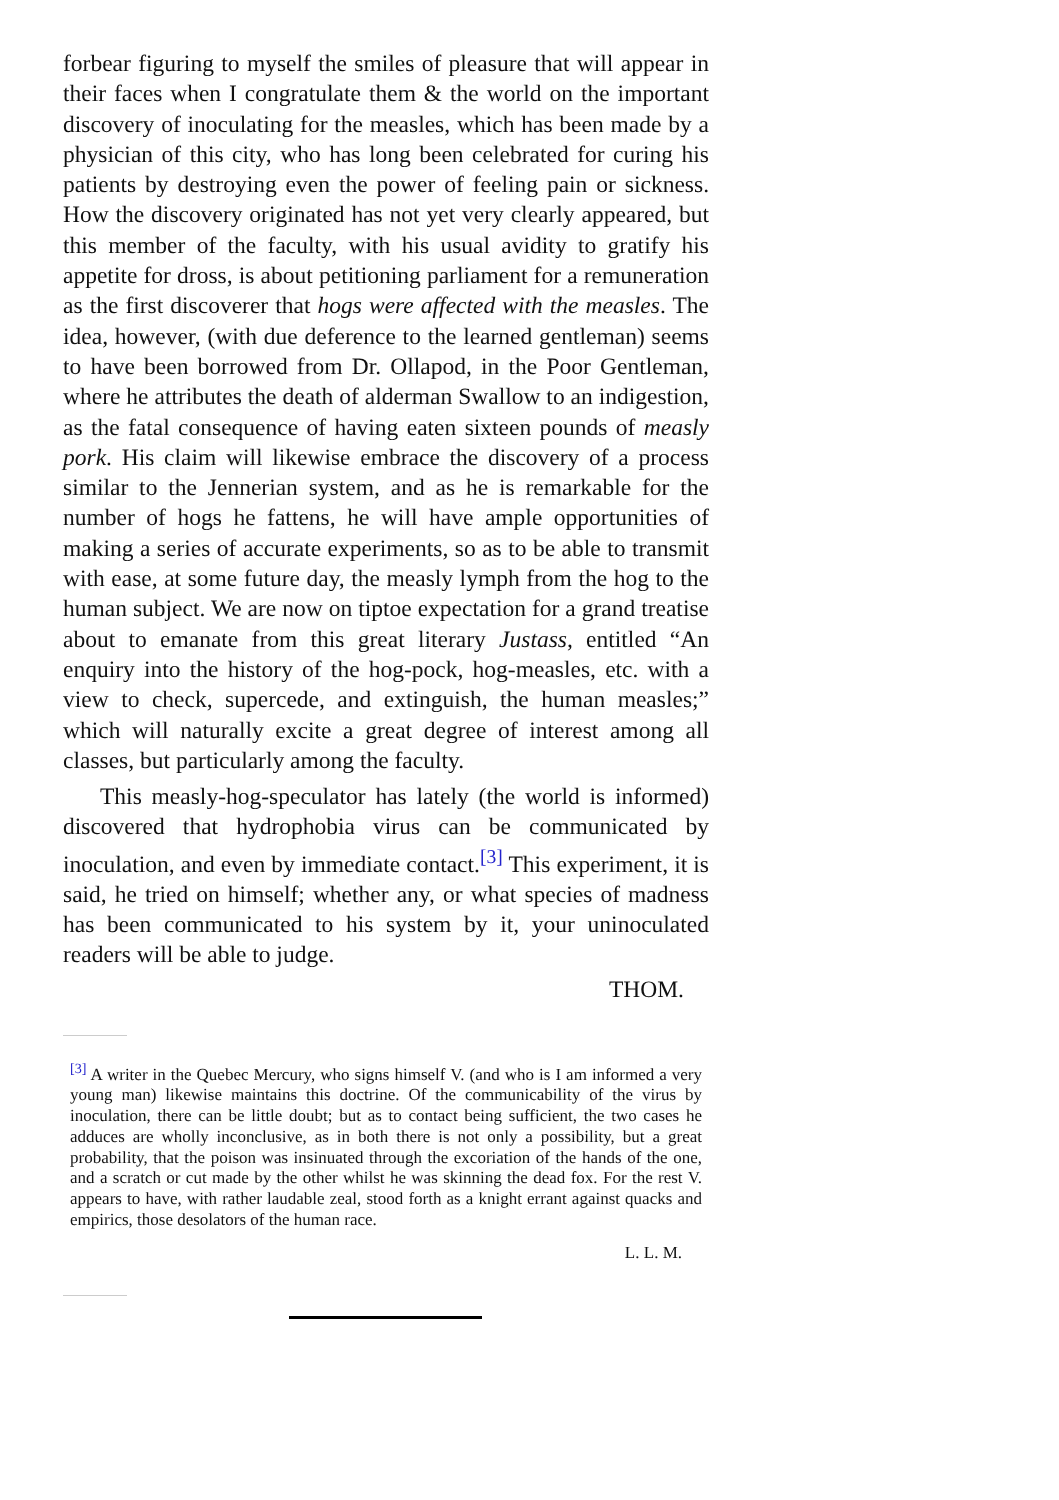forbear figuring to myself the smiles of pleasure that will appear in their faces when I congratulate them & the world on the important discovery of inoculating for the measles, which has been made by a physician of this city, who has long been celebrated for curing his patients by destroying even the power of feeling pain or sickness. How the discovery originated has not yet very clearly appeared, but this member of the faculty, with his usual avidity to gratify his appetite for dross, is about petitioning parliament for a remuneration as the first discoverer that hogs were affected with the measles. The idea, however, (with due deference to the learned gentleman) seems to have been borrowed from Dr. Ollapod, in the Poor Gentleman, where he attributes the death of alderman Swallow to an indigestion, as the fatal consequence of having eaten sixteen pounds of measly pork. His claim will likewise embrace the discovery of a process similar to the Jennerian system, and as he is remarkable for the number of hogs he fattens, he will have ample opportunities of making a series of accurate experiments, so as to be able to transmit with ease, at some future day, the measly lymph from the hog to the human subject. We are now on tiptoe expectation for a grand treatise about to emanate from this great literary Justass, entitled “An enquiry into the history of the hog-pock, hog-measles, etc. with a view to check, supercede, and extinguish, the human measles;” which will naturally excite a great degree of interest among all classes, but particularly among the faculty.
This measly-hog-speculator has lately (the world is informed) discovered that hydrophobia virus can be communicated by inoculation, and even by immediate contact.<sup>[3]</sup> This experiment, it is said, he tried on himself; whether any, or what species of madness has been communicated to his system by it, your uninoculated readers will be able to judge.
THOM.
<sup>[3]</sup> A writer in the Quebec Mercury, who signs himself V. (and who is I am informed a very young man) likewise maintains this doctrine. Of the communicability of the virus by inoculation, there can be little doubt; but as to contact being sufficient, the two cases he adduces are wholly inconclusive, as in both there is not only a possibility, but a great probability, that the poison was insinuated through the excoriation of the hands of the one, and a scratch or cut made by the other whilst he was skinning the dead fox. For the rest V. appears to have, with rather laudable zeal, stood forth as a knight errant against quacks and empirics, those desolators of the human race.
L. L. M.